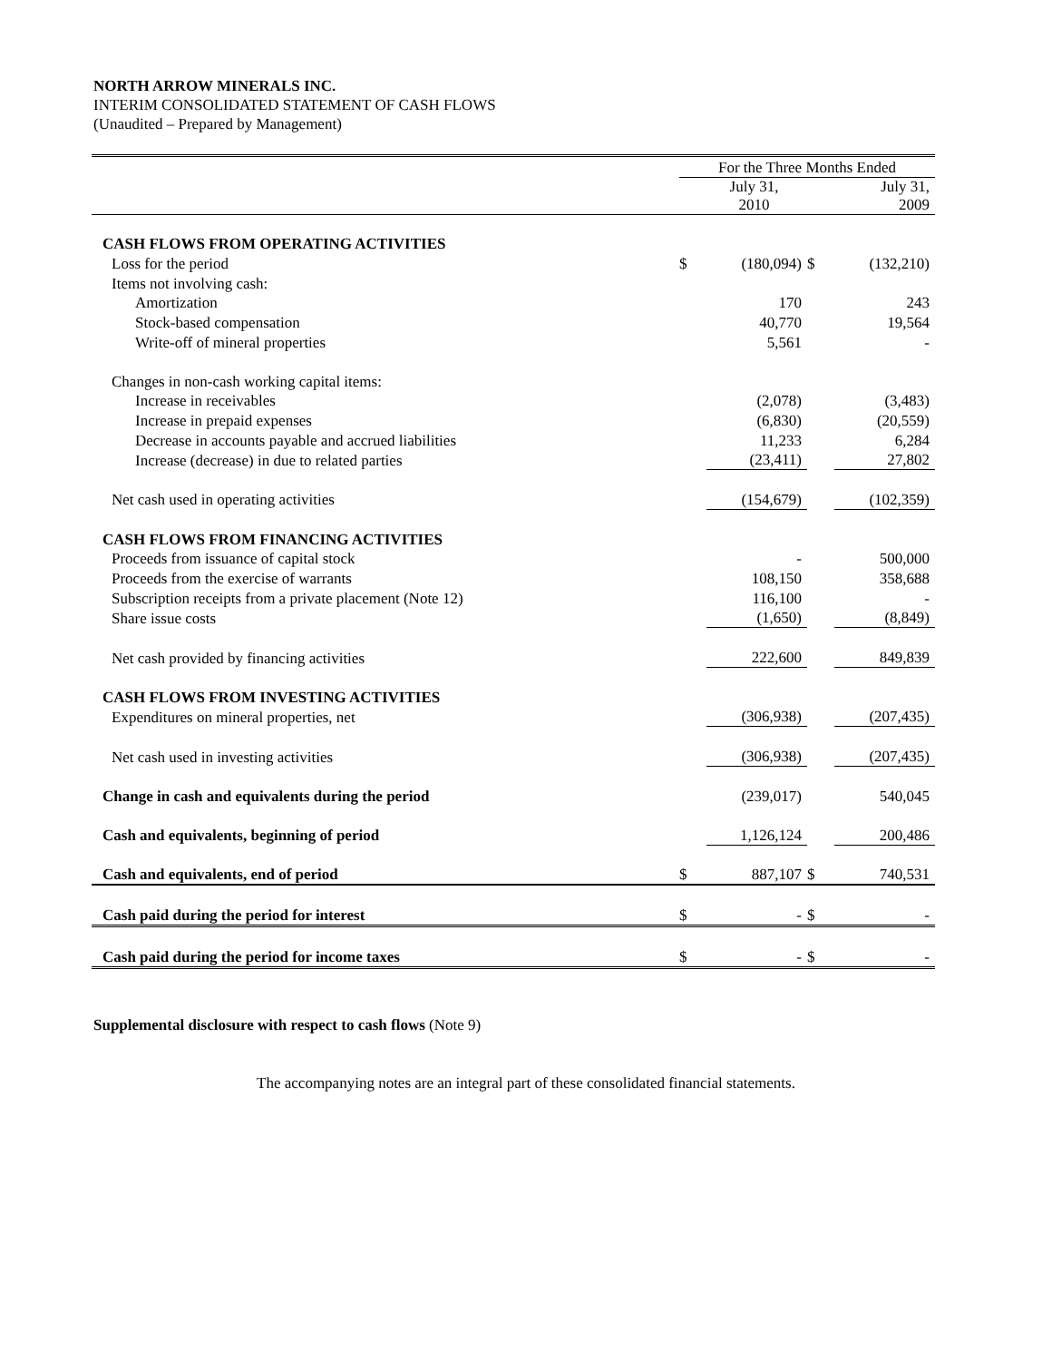NORTH ARROW MINERALS INC.
INTERIM CONSOLIDATED STATEMENT OF CASH FLOWS
(Unaudited – Prepared by Management)
| | For the Three Months Ended | | | |
| --- | --- | --- | --- | --- |
| | | July 31, 2010 | | July 31, 2009 |
| CASH FLOWS FROM OPERATING ACTIVITIES | | | | |
| Loss for the period | $ | (180,094) | $ | (132,210) |
| Items not involving cash: | | | | |
| Amortization | | 170 | | 243 |
| Stock-based compensation | | 40,770 | | 19,564 |
| Write-off of mineral properties | | 5,561 | | - |
| Changes in non-cash working capital items: | | | | |
| Increase in receivables | | (2,078) | | (3,483) |
| Increase in prepaid expenses | | (6,830) | | (20,559) |
| Decrease in accounts payable and accrued liabilities | | 11,233 | | 6,284 |
| Increase (decrease) in due to related parties | | (23,411) | | 27,802 |
| Net cash used in operating activities | | (154,679) | | (102,359) |
| CASH FLOWS FROM FINANCING ACTIVITIES | | | | |
| Proceeds from issuance of capital stock | | - | | 500,000 |
| Proceeds from the exercise of warrants | | 108,150 | | 358,688 |
| Subscription receipts from a private placement (Note 12) | | 116,100 | | - |
| Share issue costs | | (1,650) | | (8,849) |
| Net cash provided by financing activities | | 222,600 | | 849,839 |
| CASH FLOWS FROM INVESTING ACTIVITIES | | | | |
| Expenditures on mineral properties, net | | (306,938) | | (207,435) |
| Net cash used in investing activities | | (306,938) | | (207,435) |
| Change in cash and equivalents during the period | | (239,017) | | 540,045 |
| Cash and equivalents, beginning of period | | 1,126,124 | | 200,486 |
| Cash and equivalents, end of period | $ | 887,107 | $ | 740,531 |
| Cash paid during the period for interest | $ | - | $ | - |
| Cash paid during the period for income taxes | $ | - | $ | - |
Supplemental disclosure with respect to cash flows (Note 9)
The accompanying notes are an integral part of these consolidated financial statements.